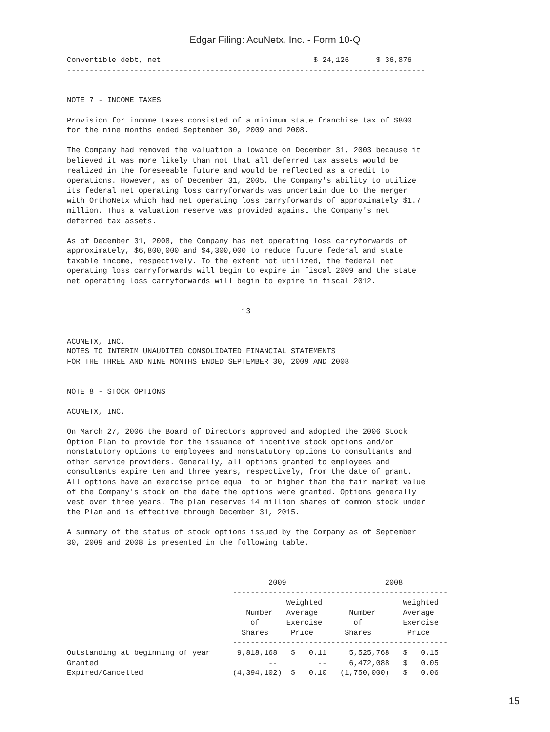Edgar Filing: AcuNetx, Inc. - Form 10-Q
Convertible debt, net                                  $ 24,126      $ 36,876
--------------------------------------------------------------------------------


NOTE 7 - INCOME TAXES

Provision for income taxes consisted of a minimum state franchise tax of $800
for the nine months ended September 30, 2009 and 2008.

The Company had removed the valuation allowance on December 31, 2003 because it
believed it was more likely than not that all deferred tax assets would be
realized in the foreseeable future and would be reflected as a credit to
operations. However, as of December 31, 2005, the Company's ability to utilize
its federal net operating loss carryforwards was uncertain due to the merger
with OrthoNetx which had net operating loss carryforwards of approximately $1.7
million. Thus a valuation reserve was provided against the Company's net
deferred tax assets.

As of December 31, 2008, the Company has net operating loss carryforwards of
approximately, $6,800,000 and $4,300,000 to reduce future federal and state
taxable income, respectively. To the extent not utilized, the federal net
operating loss carryforwards will begin to expire in fiscal 2009 and the state
net operating loss carryforwards will begin to expire in fiscal 2012.


                                       13


ACUNETX, INC.
NOTES TO INTERIM UNAUDITED CONSOLIDATED FINANCIAL STATEMENTS
FOR THE THREE AND NINE MONTHS ENDED SEPTEMBER 30, 2009 AND 2008


NOTE 8 - STOCK OPTIONS

ACUNETX, INC.

On March 27, 2006 the Board of Directors approved and adopted the 2006 Stock
Option Plan to provide for the issuance of incentive stock options and/or
nonstatutory options to employees and nonstatutory options to consultants and
other service providers. Generally, all options granted to employees and
consultants expire ten and three years, respectively, from the date of grant.
All options have an exercise price equal to or higher than the fair market value
of the Company's stock on the date the options were granted. Options generally
vest over three years. The plan reserves 14 million shares of common stock under
the Plan and is effective through December 31, 2015.

A summary of the status of stock options issued by the Company as of September
30, 2009 and 2008 is presented in the following table.



                                             2009                      2008
                                     ------------------------------------------------
                                                 Weighted                  Weighted
                                        Number   Average       Number      Average
                                         of      Exercise       of         Exercise
                                       Shares     Price       Shares        Price
                                     ------------------------------------------------
Outstanding at beginning of year      9,818,168   $   0.11     5,525,768   $   0.15
Granted                                      --         --     6,472,088   $   0.05
Expired/Cancelled                    (4,394,102)  $   0.10   (1,750,000)   $   0.06
15